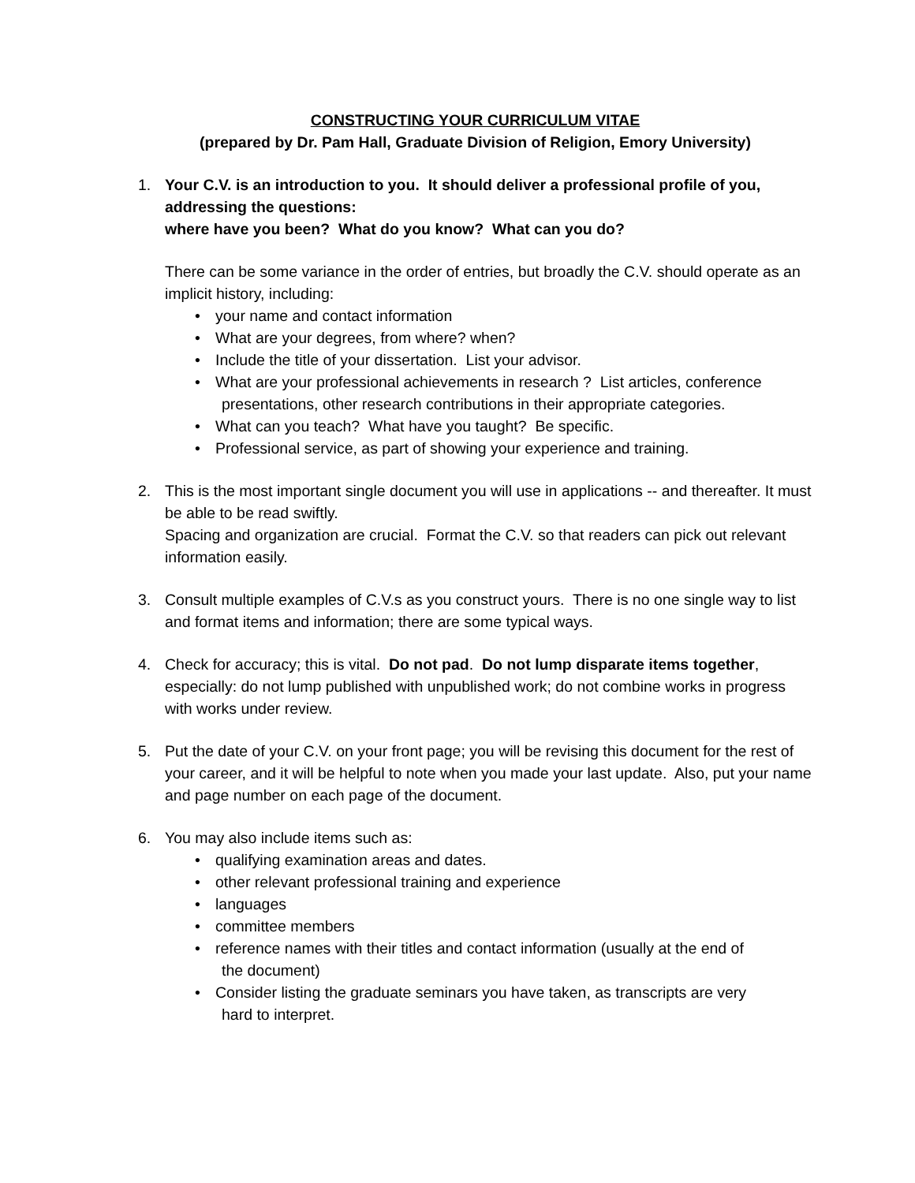CONSTRUCTING YOUR CURRICULUM VITAE
(prepared by Dr. Pam Hall, Graduate Division of Religion, Emory University)
1. Your C.V. is an introduction to you. It should deliver a professional profile of you, addressing the questions:
where have you been? What do you know? What can you do?
There can be some variance in the order of entries, but broadly the C.V. should operate as an implicit history, including:
• your name and contact information
• What are your degrees, from where? when?
• Include the title of your dissertation. List your advisor.
• What are your professional achievements in research ? List articles, conference
presentations, other research contributions in their appropriate categories.
• What can you teach? What have you taught? Be specific.
• Professional service, as part of showing your experience and training.
2. This is the most important single document you will use in applications -- and thereafter. It must be able to be read swiftly.
Spacing and organization are crucial. Format the C.V. so that readers can pick out relevant information easily.
3. Consult multiple examples of C.V.s as you construct yours. There is no one single way to list and format items and information; there are some typical ways.
4. Check for accuracy; this is vital. Do not pad. Do not lump disparate items together, especially: do not lump published with unpublished work; do not combine works in progress with works under review.
5. Put the date of your C.V. on your front page; you will be revising this document for the rest of your career, and it will be helpful to note when you made your last update. Also, put your name and page number on each page of the document.
6. You may also include items such as:
• qualifying examination areas and dates.
• other relevant professional training and experience
• languages
• committee members
• reference names with their titles and contact information (usually at the end of
the document)
• Consider listing the graduate seminars you have taken, as transcripts are very
hard to interpret.